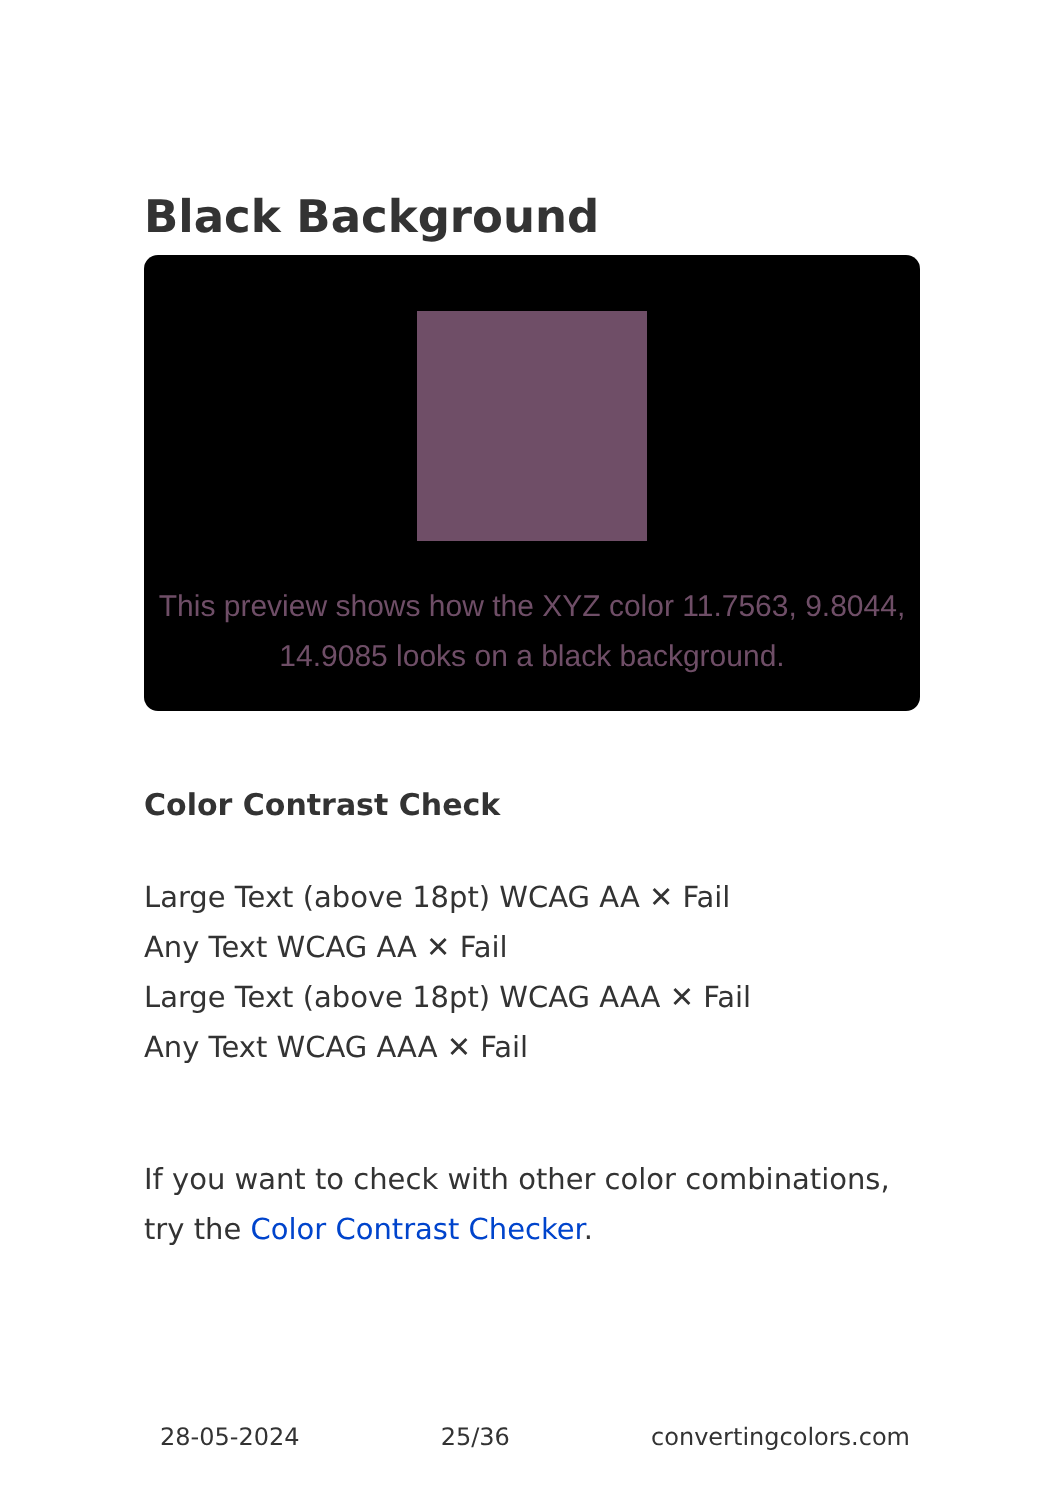Black Background
This preview shows how the XYZ color 11.7563, 9.8044, 14.9085 looks on a black background.
Color Contrast Check
Large Text (above 18pt) WCAG AA ✕ Fail
Any Text WCAG AA ✕ Fail
Large Text (above 18pt) WCAG AAA ✕ Fail
Any Text WCAG AAA ✕ Fail
If you want to check with other color combinations, try the Color Contrast Checker.
28-05-2024 25/36 convertingcolors.com